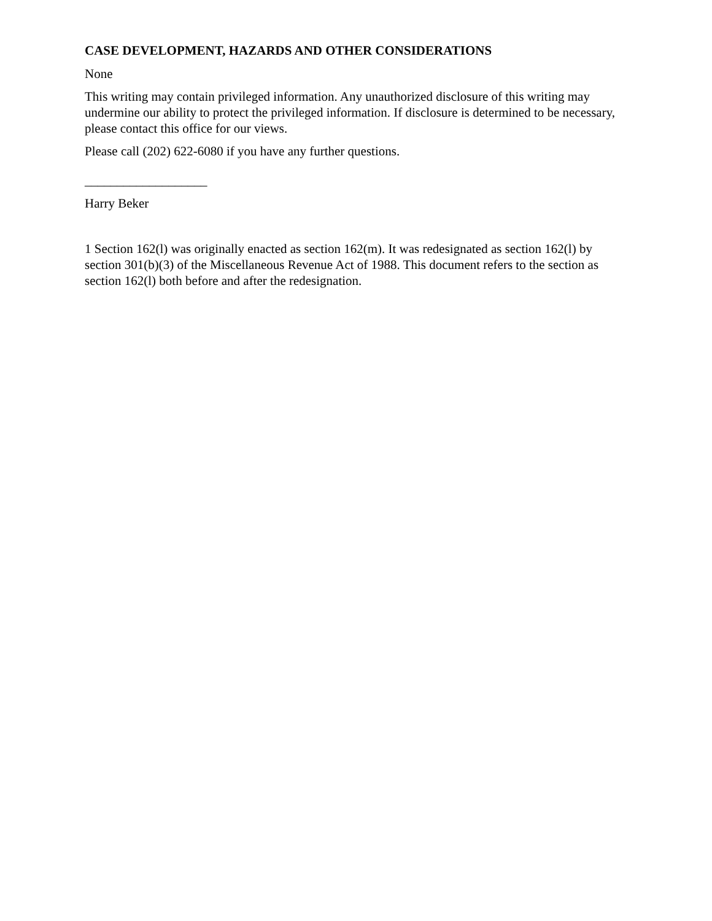CASE DEVELOPMENT, HAZARDS AND OTHER CONSIDERATIONS
None
This writing may contain privileged information. Any unauthorized disclosure of this writing may undermine our ability to protect the privileged information. If disclosure is determined to be necessary, please contact this office for our views.
Please call (202) 622-6080 if you have any further questions.
___________________
Harry Beker
1 Section 162(l) was originally enacted as section 162(m). It was redesignated as section 162(l) by section 301(b)(3) of the Miscellaneous Revenue Act of 1988. This document refers to the section as section 162(l) both before and after the redesignation.